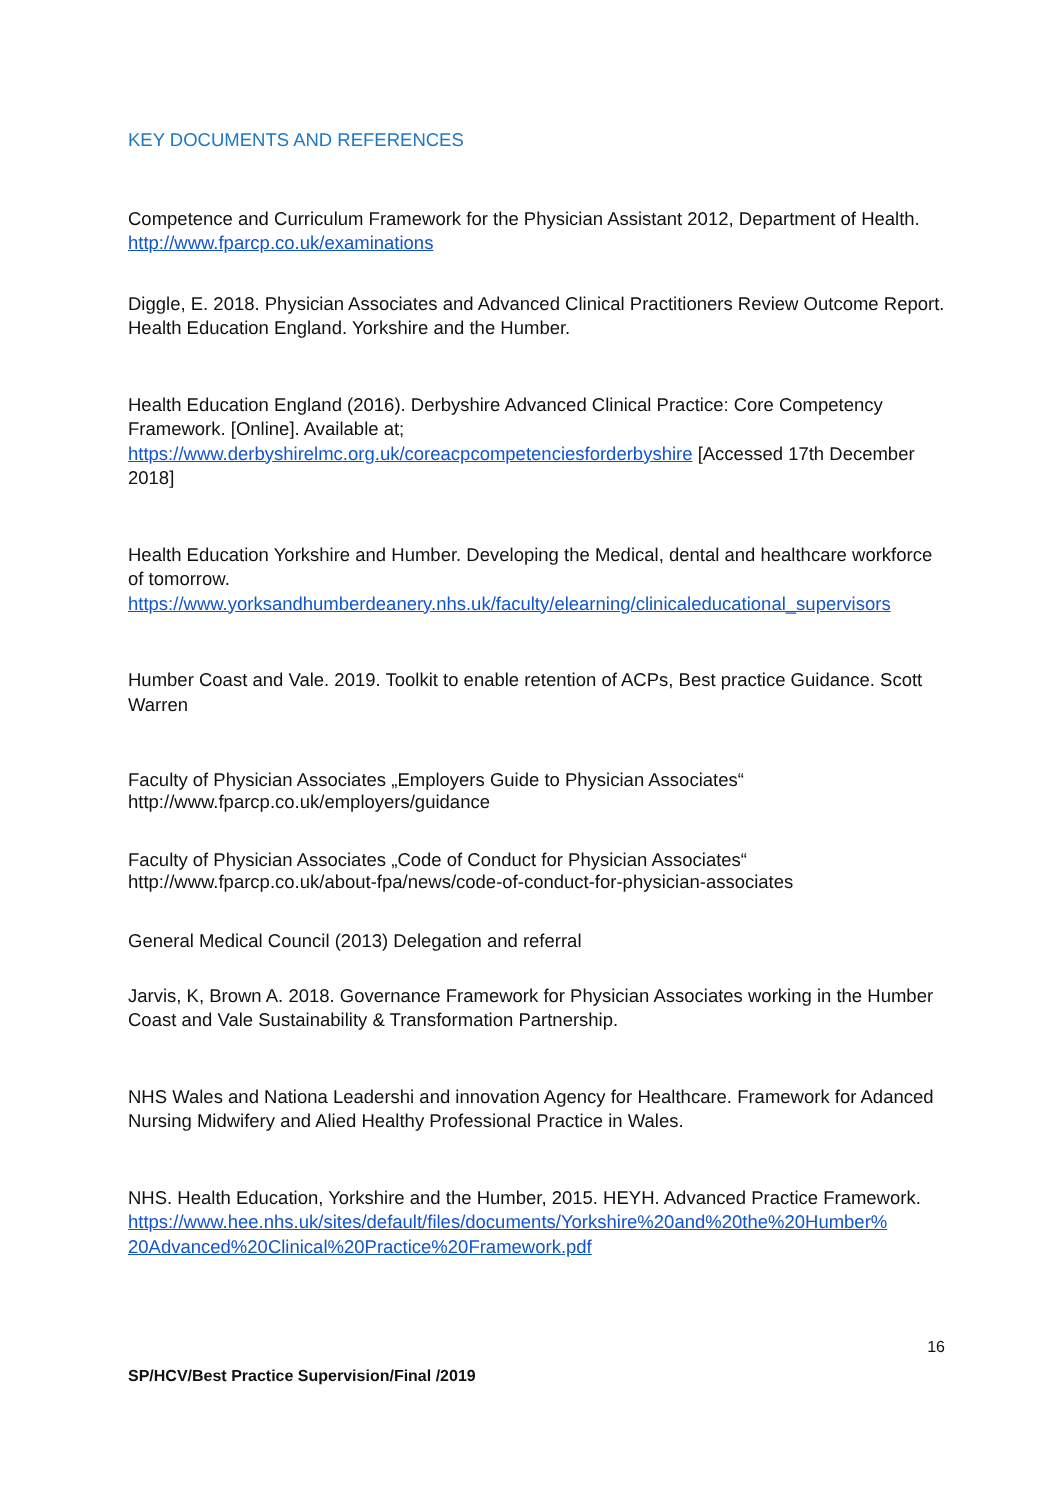KEY DOCUMENTS AND REFERENCES
Competence and Curriculum Framework for the Physician Assistant 2012, Department of Health. http://www.fparcp.co.uk/examinations
Diggle, E. 2018. Physician Associates and Advanced Clinical Practitioners Review Outcome Report. Health Education England. Yorkshire and the Humber.
Health Education England (2016). Derbyshire Advanced Clinical Practice: Core Competency Framework. [Online]. Available at;
https://www.derbyshirelmc.org.uk/coreacpcompetenciesforderbyshire [Accessed 17th December 2018]
Health Education Yorkshire and Humber. Developing the Medical, dental and healthcare workforce of tomorrow.
https://www.yorksandhumberdeanery.nhs.uk/faculty/elearning/clinicaleducational_supervisors
Humber Coast and Vale. 2019. Toolkit to enable retention of ACPs, Best practice Guidance. Scott Warren
Faculty of Physician Associates „Employers Guide to Physician Associates“
http://www.fparcp.co.uk/employers/guidance
Faculty of Physician Associates „Code of Conduct for Physician Associates“
http://www.fparcp.co.uk/about-fpa/news/code-of-conduct-for-physician-associates
General Medical Council (2013) Delegation and referral
Jarvis, K, Brown A. 2018. Governance Framework for Physician Associates working in the Humber Coast and Vale Sustainability & Transformation Partnership.
NHS Wales and Nationa Leadershi and innovation Agency for Healthcare. Framework for Adanced Nursing Midwifery and Alied Healthy Professional Practice in Wales.
NHS. Health Education, Yorkshire and the Humber, 2015. HEYH. Advanced Practice Framework.
https://www.hee.nhs.uk/sites/default/files/documents/Yorkshire%20and%20the%20Humber%
20Advanced%20Clinical%20Practice%20Framework.pdf
16
SP/HCV/Best Practice Supervision/Final /2019